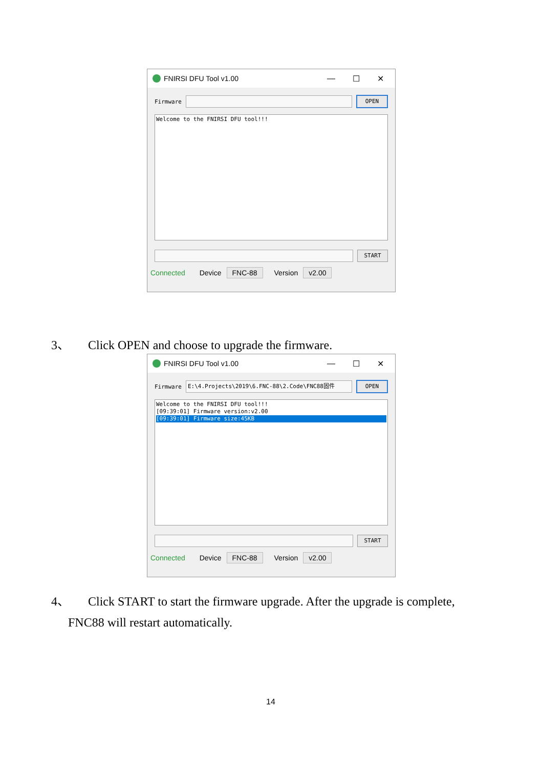FNIRSI DFU Tool v1.00 — ☐ ✕
Firmware
OPEN
Welcome to the FNIRSI DFU tool!!!
START
Connected Device FNC-88 Version v2.00
3、 Click OPEN and choose to upgrade the firmware.
FNIRSI DFU Tool v1.00 — ☐ ✕
Firmware
E:\4.Projects\2019\6.FNC-88\2.Code\FNC88固件 OPEN
Welcome to the FNIRSI DFU tool!!!
[09:39:01] Firmware version:v2.00
[09:39:01] Firmware size:45KB
START
Connected Device FNC-88 Version v2.00
4、 Click START to start the firmware upgrade. After the upgrade is complete,
FNC88 will restart automatically.
14